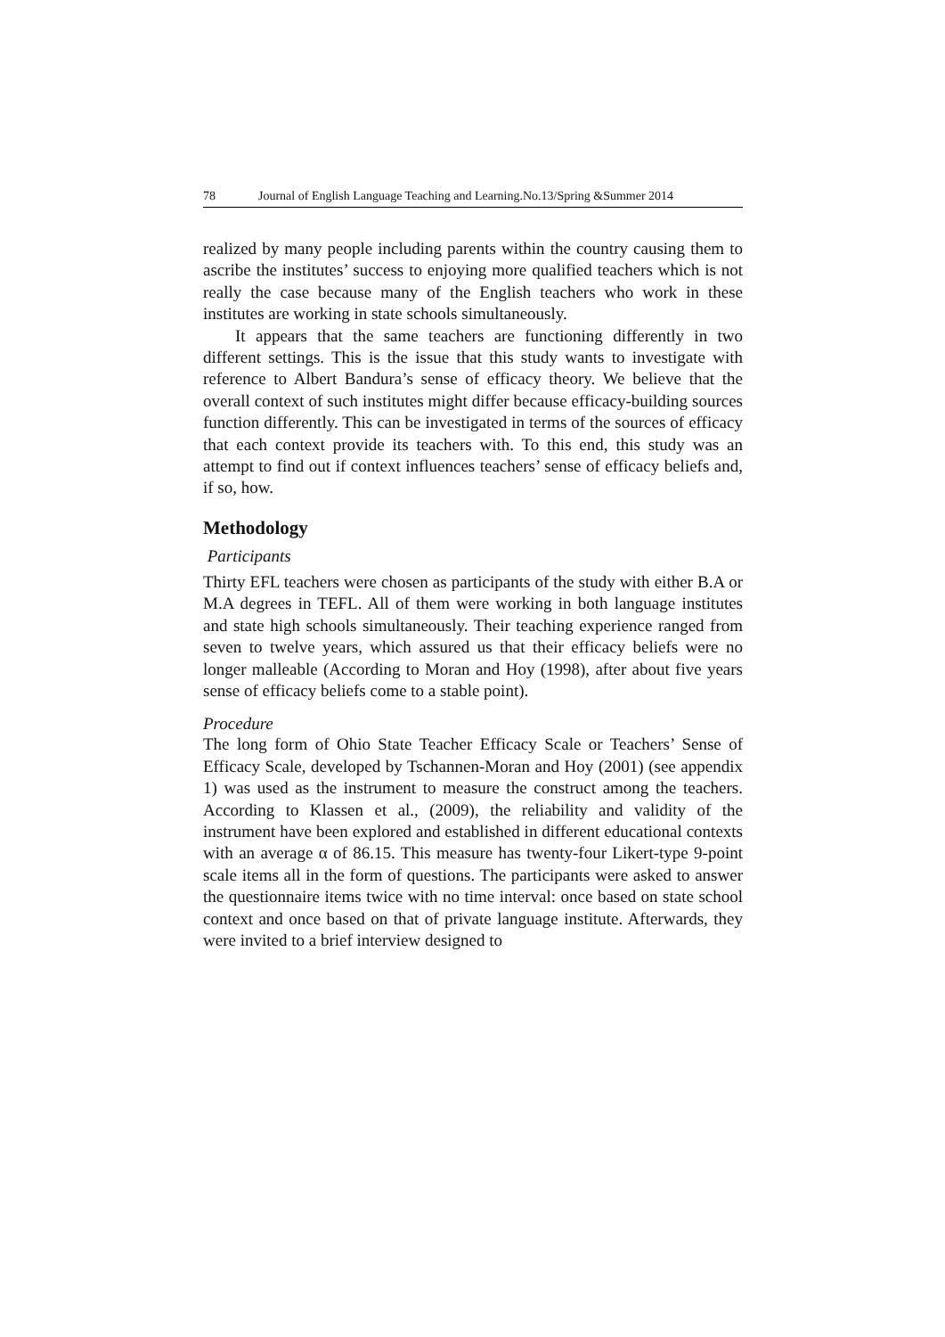78 Journal of English Language Teaching and Learning.No.13/Spring &Summer 2014
realized by many people including parents within the country causing them to ascribe the institutes’ success to enjoying more qualified teachers which is not really the case because many of the English teachers who work in these institutes are working in state schools simultaneously.
It appears that the same teachers are functioning differently in two different settings. This is the issue that this study wants to investigate with reference to Albert Bandura’s sense of efficacy theory. We believe that the overall context of such institutes might differ because efficacy-building sources function differently. This can be investigated in terms of the sources of efficacy that each context provide its teachers with. To this end, this study was an attempt to find out if context influences teachers’ sense of efficacy beliefs and, if so, how.
Methodology
Participants
Thirty EFL teachers were chosen as participants of the study with either B.A or M.A degrees in TEFL. All of them were working in both language institutes and state high schools simultaneously. Their teaching experience ranged from seven to twelve years, which assured us that their efficacy beliefs were no longer malleable (According to Moran and Hoy (1998), after about five years sense of efficacy beliefs come to a stable point).
Procedure
The long form of Ohio State Teacher Efficacy Scale or Teachers’ Sense of Efficacy Scale, developed by Tschannen-Moran and Hoy (2001) (see appendix 1) was used as the instrument to measure the construct among the teachers. According to Klassen et al., (2009), the reliability and validity of the instrument have been explored and established in different educational contexts with an average α of 86.15. This measure has twenty-four Likert-type 9-point scale items all in the form of questions. The participants were asked to answer the questionnaire items twice with no time interval: once based on state school context and once based on that of private language institute. Afterwards, they were invited to a brief interview designed to